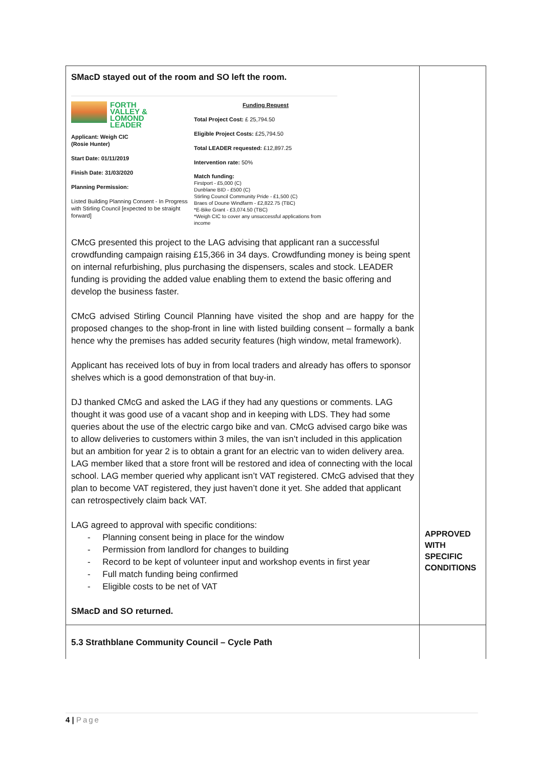| SMacD stayed out of the room and SO left the room. FORTH VALLEY & LOMOND LEADER Applicant: Weigh CIC (Rosie Hunter) Start Date: 01/11/2019 Finish Date: 31/03/2020 Planning Permission: Listed Building Planning Consent - In Progress with Stirling Council [expected to be straight forward] Funding Request Total Project Cost: £ 25,794.50 Eligible Project Costs: £25,794.50 Total LEADER requested: £12,897.25 Intervention rate: 50% Match funding: Firstport - £5,000 (C) Dunblane BID - £500 (C) Stirling Council Community Pride - £1,500 (C) Braes of Doune Windfarm - £2,822.75 (TBC) *E-Bike Grant - £3,074.50 (TBC) *Weigh CIC to cover any unsuccessful applications from income CMcG presented this project to the LAG advising that applicant ran a successful crowdfunding campaign raising £15,366 in 34 days. Crowdfunding money is being spent on internal refurbishing, plus purchasing the dispensers, scales and stock. LEADER funding is providing the added value enabling them to extend the basic offering and develop the business faster. CMcG advised Stirling Council Planning have visited the shop and are happy for the proposed changes to the shop-front in line with listed building consent – formally a bank hence why the premises has added security features (high window, metal framework). Applicant has received lots of buy in from local traders and already has offers to sponsor shelves which is a good demonstration of that buy-in. DJ thanked CMcG and asked the LAG if they had any questions or comments. LAG thought it was good use of a vacant shop and in keeping with LDS. They had some queries about the use of the electric cargo bike and van. CMcG advised cargo bike was to allow deliveries to customers within 3 miles, the van isn’t included in this application but an ambition for year 2 is to obtain a grant for an electric van to widen delivery area. LAG member liked that a store front will be restored and idea of connecting with the local school. LAG member queried why applicant isn’t VAT registered. CMcG advised that they plan to become VAT registered, they just haven’t done it yet. She added that applicant can retrospectively claim back VAT. LAG agreed to approval with specific conditions: - Planning consent being in place for the window - Permission from landlord for changes to building - Record to be kept of volunteer input and workshop events in first year - Full match funding being confirmed - Eligible costs to be net of VAT SMacD and SO returned. | APPROVED WITH SPECIFIC CONDITIONS |
| 5.3 Strathblane Community Council – Cycle Path | |
4 | Page